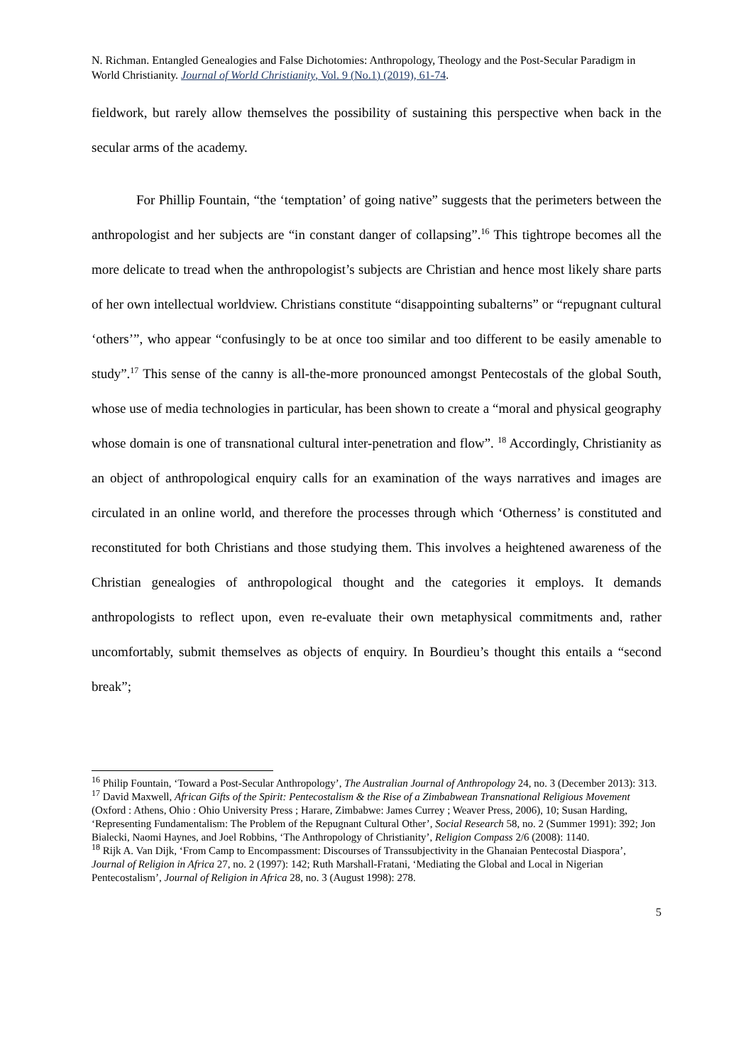N. Richman. Entangled Genealogies and False Dichotomies: Anthropology, Theology and the Post-Secular Paradigm in World Christianity. Journal of World Christianity, Vol. 9 (No.1) (2019), 61-74.
fieldwork, but rarely allow themselves the possibility of sustaining this perspective when back in the secular arms of the academy.
For Phillip Fountain, “the ‘temptation’ of going native” suggests that the perimeters between the anthropologist and her subjects are “in constant danger of collapsing”.<sup>16</sup> This tightrope becomes all the more delicate to tread when the anthropologist’s subjects are Christian and hence most likely share parts of her own intellectual worldview. Christians constitute “disappointing subalterns” or “repugnant cultural ‘others’”, who appear “confusingly to be at once too similar and too different to be easily amenable to study”.<sup>17</sup> This sense of the canny is all-the-more pronounced amongst Pentecostals of the global South, whose use of media technologies in particular, has been shown to create a “moral and physical geography whose domain is one of transnational cultural inter-penetration and flow”. <sup>18</sup> Accordingly, Christianity as an object of anthropological enquiry calls for an examination of the ways narratives and images are circulated in an online world, and therefore the processes through which ‘Otherness’ is constituted and reconstituted for both Christians and those studying them. This involves a heightened awareness of the Christian genealogies of anthropological thought and the categories it employs. It demands anthropologists to reflect upon, even re-evaluate their own metaphysical commitments and, rather uncomfortably, submit themselves as objects of enquiry. In Bourdieu’s thought this entails a “second break”;
<sup>16</sup> Philip Fountain, ‘Toward a Post-Secular Anthropology’, The Australian Journal of Anthropology 24, no. 3 (December 2013): 313.
<sup>17</sup> David Maxwell, African Gifts of the Spirit: Pentecostalism & the Rise of a Zimbabwean Transnational Religious Movement (Oxford : Athens, Ohio : Ohio University Press ; Harare, Zimbabwe: James Currey ; Weaver Press, 2006), 10; Susan Harding, ‘Representing Fundamentalism: The Problem of the Repugnant Cultural Other’, Social Research 58, no. 2 (Summer 1991): 392; Jon Bialecki, Naomi Haynes, and Joel Robbins, ‘The Anthropology of Christianity’, Religion Compass 2/6 (2008): 1140.
<sup>18</sup> Rijk A. Van Dijk, ‘From Camp to Encompassment: Discourses of Transsubjectivity in the Ghanaian Pentecostal Diaspora’, Journal of Religion in Africa 27, no. 2 (1997): 142; Ruth Marshall-Fratani, ‘Mediating the Global and Local in Nigerian Pentecostalism’, Journal of Religion in Africa 28, no. 3 (August 1998): 278.
5